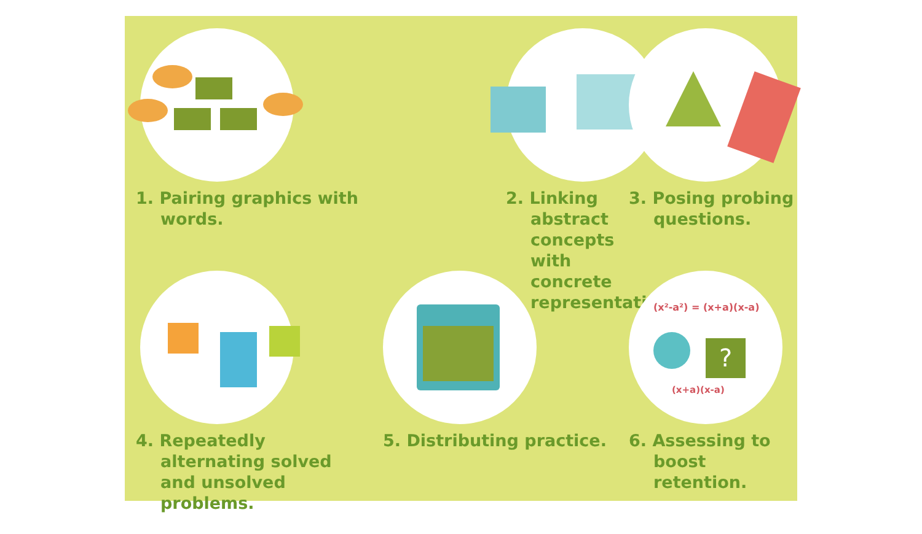1. Pairing graphics with words.
2. Linking abstract concepts with concrete representations.
3. Posing probing questions.
4. Repeatedly alternating solved and unsolved problems.
5. Distributing practice.
(x²-a²) = (x+a)(x-a)
?
(x+a)(x-a)
6. Assessing to boost retention.